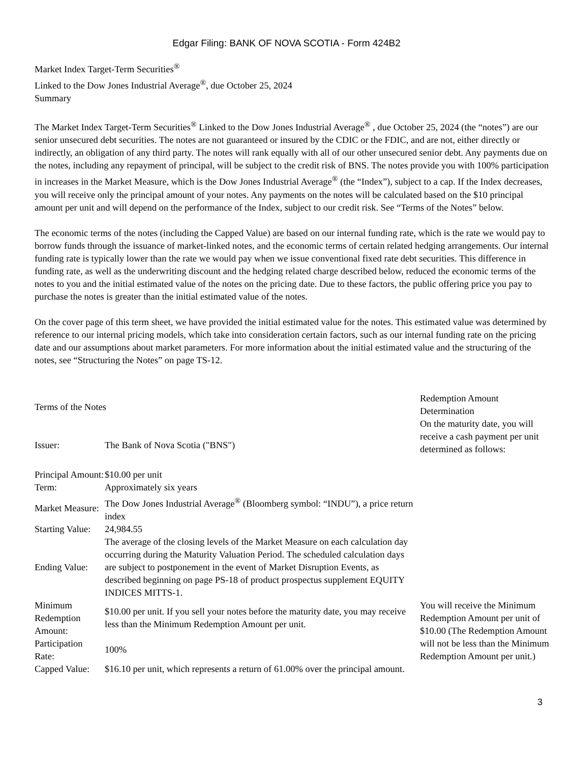Edgar Filing: BANK OF NOVA SCOTIA - Form 424B2
Market Index Target-Term Securities<sup>®</sup>
Linked to the Dow Jones Industrial Average<sup>®</sup>, due October 25, 2024
Summary
The Market Index Target-Term Securities<sup>®</sup> Linked to the Dow Jones Industrial Average<sup>®</sup> , due October 25, 2024 (the “notes”) are our senior unsecured debt securities. The notes are not guaranteed or insured by the CDIC or the FDIC, and are not, either directly or indirectly, an obligation of any third party. The notes will rank equally with all of our other unsecured senior debt. Any payments due on the notes, including any repayment of principal, will be subject to the credit risk of BNS. The notes provide you with 100% participation in increases in the Market Measure, which is the Dow Jones Industrial Average<sup>®</sup> (the “Index”), subject to a cap. If the Index decreases, you will receive only the principal amount of your notes. Any payments on the notes will be calculated based on the $10 principal amount per unit and will depend on the performance of the Index, subject to our credit risk. See “Terms of the Notes” below.
The economic terms of the notes (including the Capped Value) are based on our internal funding rate, which is the rate we would pay to borrow funds through the issuance of market-linked notes, and the economic terms of certain related hedging arrangements. Our internal funding rate is typically lower than the rate we would pay when we issue conventional fixed rate debt securities. This difference in funding rate, as well as the underwriting discount and the hedging related charge described below, reduced the economic terms of the notes to you and the initial estimated value of the notes on the pricing date. Due to these factors, the public offering price you pay to purchase the notes is greater than the initial estimated value of the notes.
On the cover page of this term sheet, we have provided the initial estimated value for the notes. This estimated value was determined by reference to our internal pricing models, which take into consideration certain factors, such as our internal funding rate on the pricing date and our assumptions about market parameters. For more information about the initial estimated value and the structuring of the notes, see “Structuring the Notes” on page TS-12.
| Terms of the Notes | | Redemption Amount Determination On the maturity date, you will receive a cash payment per unit determined as follows: |
| Issuer: | The Bank of Nova Scotia ("BNS") | |
| Principal Amount: | $10.00 per unit | |
| Term: | Approximately six years | |
| Market Measure: | The Dow Jones Industrial Average<sup>®</sup> (Bloomberg symbol: “INDU”), a price return index | |
| Starting Value: | 24,984.55 | |
| Ending Value: | The average of the closing levels of the Market Measure on each calculation day occurring during the Maturity Valuation Period. The scheduled calculation days are subject to postponement in the event of Market Disruption Events, as described beginning on page PS-18 of product prospectus supplement EQUITY INDICES MITTS-1. | |
| Minimum Redemption Amount: | $10.00 per unit. If you sell your notes before the maturity date, you may receive less than the Minimum Redemption Amount per unit. | You will receive the Minimum Redemption Amount per unit of $10.00 (The Redemption Amount will not be less than the Minimum Redemption Amount per unit.) |
| Participation Rate: | 100% | |
| Capped Value: | $16.10 per unit, which represents a return of 61.00% over the principal amount. | |
3